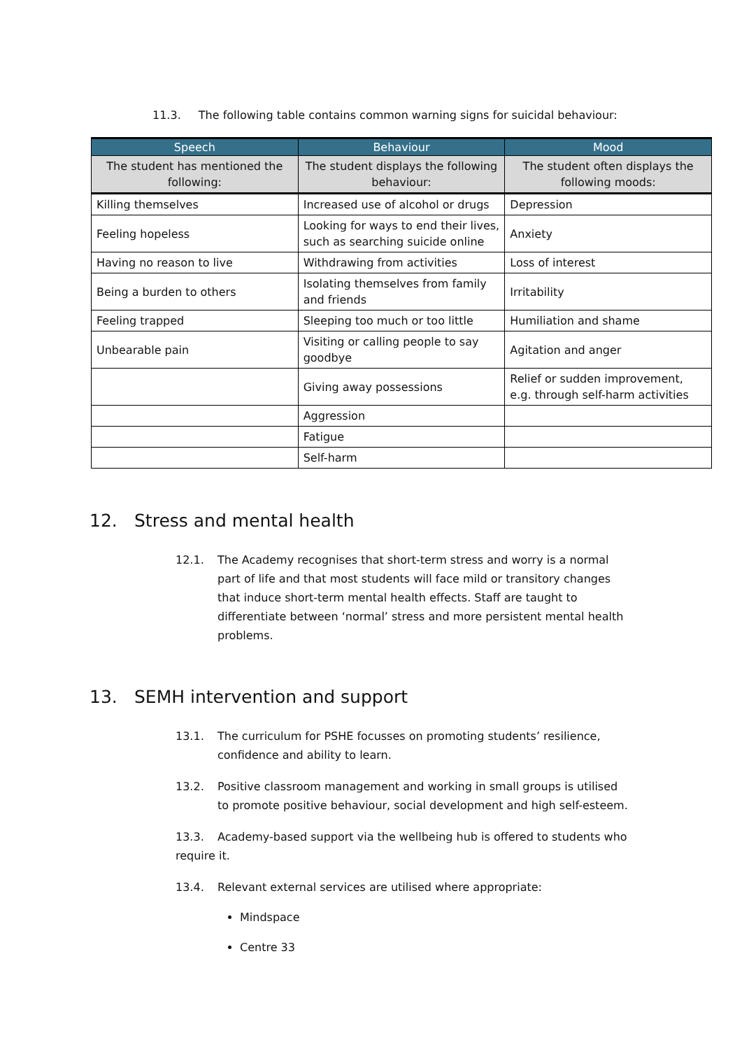11.3. The following table contains common warning signs for suicidal behaviour:
| Speech | Behaviour | Mood |
| --- | --- | --- |
| The student has mentioned the following: | The student displays the following behaviour: | The student often displays the following moods: |
| Killing themselves | Increased use of alcohol or drugs | Depression |
| Feeling hopeless | Looking for ways to end their lives, such as searching suicide online | Anxiety |
| Having no reason to live | Withdrawing from activities | Loss of interest |
| Being a burden to others | Isolating themselves from family and friends | Irritability |
| Feeling trapped | Sleeping too much or too little | Humiliation and shame |
| Unbearable pain | Visiting or calling people to say goodbye | Agitation and anger |
| | Giving away possessions | Relief or sudden improvement, e.g. through self-harm activities |
| | Aggression | |
| | Fatigue | |
| | Self-harm | |
12. Stress and mental health
12.1. The Academy recognises that short-term stress and worry is a normal part of life and that most students will face mild or transitory changes that induce short-term mental health effects. Staff are taught to differentiate between ‘normal’ stress and more persistent mental health problems.
13. SEMH intervention and support
13.1. The curriculum for PSHE focusses on promoting students’ resilience, confidence and ability to learn.
13.2. Positive classroom management and working in small groups is utilised to promote positive behaviour, social development and high self-esteem.
13.3. Academy-based support via the wellbeing hub is offered to students who require it.
13.4. Relevant external services are utilised where appropriate:
Mindspace
Centre 33